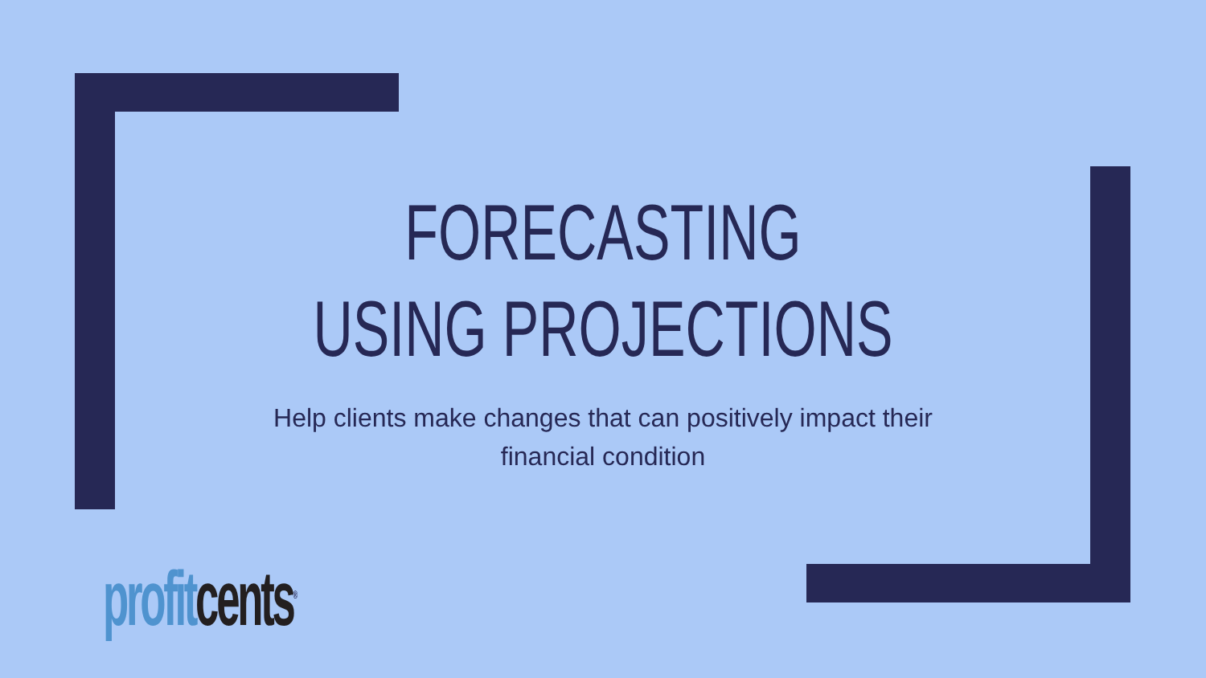FORECASTING
USING PROJECTIONS
Help clients make changes that can positively impact their financial condition
profit cents<sup>®</sup>